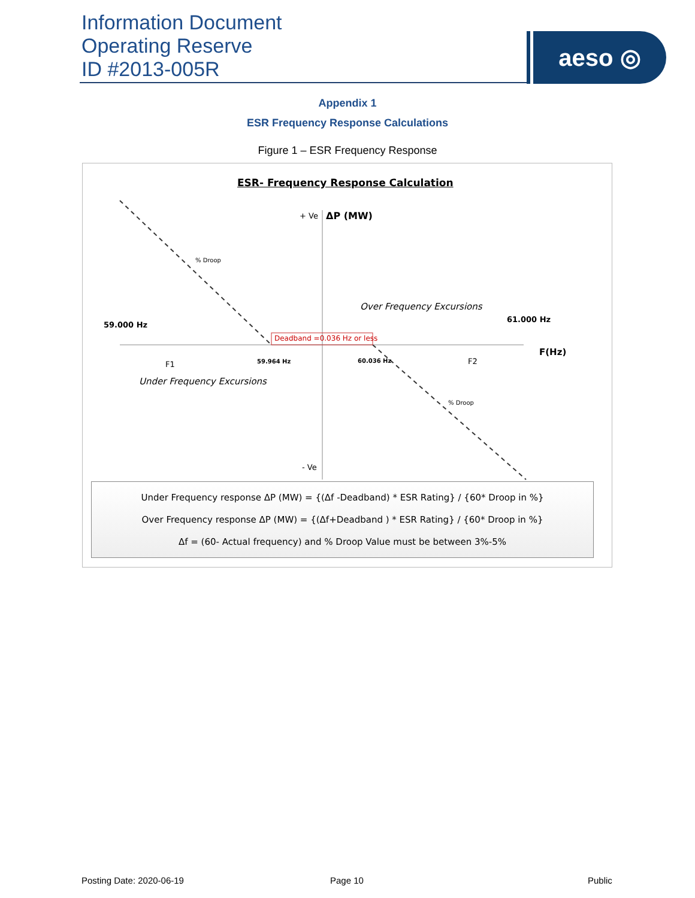Information Document
Operating Reserve
ID #2013-005R
aeso ◎
Appendix 1
ESR Frequency Response Calculations
Figure 1 – ESR Frequency Response
ESR- Frequency Response Calculation
+ Ve ΔP (MW)
% Droop
Over Frequency Excursions
59.000 Hz
61.000 Hz
Deadband =0.036 Hz or less
F(Hz)
F1 59.964 Hz 60.036 Hz F2
Under Frequency Excursions
% Droop
- Ve
Under Frequency response ΔP (MW) = {(Δf -Deadband) * ESR Rating} / {60* Droop in %}
Over Frequency response ΔP (MW) = {(Δf+Deadband ) * ESR Rating} / {60* Droop in %}
Δf = (60- Actual frequency) and % Droop Value must be between 3%-5%
Posting Date: 2020-06-19 Page 10 Public